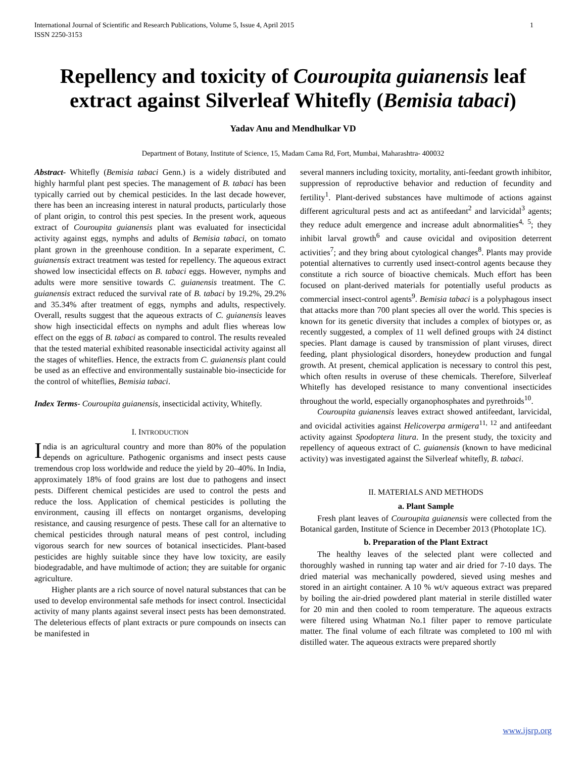International Journal of Scientific and Research Publications, Volume 5, Issue 4, April 2015
ISSN 2250-3153 1
Repellency and toxicity of Couroupita guianensis leaf extract against Silverleaf Whitefly (Bemisia tabaci)
Yadav Anu and Mendhulkar VD
Department of Botany, Institute of Science, 15, Madam Cama Rd, Fort, Mumbai, Maharashtra- 400032
Abstract- Whitefly (Bemisia tabaci Genn.) is a widely distributed and highly harmful plant pest species. The management of B. tabaci has been typically carried out by chemical pesticides. In the last decade however, there has been an increasing interest in natural products, particularly those of plant origin, to control this pest species. In the present work, aqueous extract of Couroupita guianensis plant was evaluated for insecticidal activity against eggs, nymphs and adults of Bemisia tabaci, on tomato plant grown in the greenhouse condition. In a separate experiment, C. guianensis extract treatment was tested for repellency. The aqueous extract showed low insecticidal effects on B. tabaci eggs. However, nymphs and adults were more sensitive towards C. guianensis treatment. The C. guianensis extract reduced the survival rate of B. tabaci by 19.2%, 29.2% and 35.34% after treatment of eggs, nymphs and adults, respectively. Overall, results suggest that the aqueous extracts of C. guianensis leaves show high insecticidal effects on nymphs and adult flies whereas low effect on the eggs of B. tabaci as compared to control. The results revealed that the tested material exhibited reasonable insecticidal activity against all the stages of whiteflies. Hence, the extracts from C. guianensis plant could be used as an effective and environmentally sustainable bio-insecticide for the control of whiteflies, Bemisia tabaci.
Index Terms- Couroupita guianensis, insecticidal activity, Whitefly.
I. INTRODUCTION
India is an agricultural country and more than 80% of the population depends on agriculture. Pathogenic organisms and insect pests cause tremendous crop loss worldwide and reduce the yield by 20–40%. In India, approximately 18% of food grains are lost due to pathogens and insect pests. Different chemical pesticides are used to control the pests and reduce the loss. Application of chemical pesticides is polluting the environment, causing ill effects on nontarget organisms, developing resistance, and causing resurgence of pests. These call for an alternative to chemical pesticides through natural means of pest control, including vigorous search for new sources of botanical insecticides. Plant-based pesticides are highly suitable since they have low toxicity, are easily biodegradable, and have multimode of action; they are suitable for organic agriculture.
Higher plants are a rich source of novel natural substances that can be used to develop environmental safe methods for insect control. Insecticidal activity of many plants against several insect pests has been demonstrated. The deleterious effects of plant extracts or pure compounds on insects can be manifested in
several manners including toxicity, mortality, anti-feedant growth inhibitor, suppression of reproductive behavior and reduction of fecundity and fertility<sup>1</sup>. Plant-derived substances have multimode of actions against different agricultural pests and act as antifeedant<sup>2</sup> and larvicidal<sup>3</sup> agents; they reduce adult emergence and increase adult abnormalities<sup>4, 5</sup>; they inhibit larval growth<sup>6</sup> and cause ovicidal and oviposition deterrent activities<sup>7</sup>; and they bring about cytological changes<sup>8</sup>. Plants may provide potential alternatives to currently used insect-control agents because they constitute a rich source of bioactive chemicals. Much effort has been focused on plant-derived materials for potentially useful products as commercial insect-control agents<sup>9</sup>. Bemisia tabaci is a polyphagous insect that attacks more than 700 plant species all over the world. This species is known for its genetic diversity that includes a complex of biotypes or, as recently suggested, a complex of 11 well defined groups with 24 distinct species. Plant damage is caused by transmission of plant viruses, direct feeding, plant physiological disorders, honeydew production and fungal growth. At present, chemical application is necessary to control this pest, which often results in overuse of these chemicals. Therefore, Silverleaf Whitefly has developed resistance to many conventional insecticides throughout the world, especially organophosphates and pyrethroids<sup>10</sup>.
Couroupita guianensis leaves extract showed antifeedant, larvicidal, and ovicidal activities against Helicoverpa armigera<sup>11, 12</sup> and antifeedant activity against Spodoptera litura. In the present study, the toxicity and repellency of aqueous extract of C. guianensis (known to have medicinal activity) was investigated against the Silverleaf whitefly, B. tabaci.
II. MATERIALS AND METHODS
a. Plant Sample
Fresh plant leaves of Couroupita guianensis were collected from the Botanical garden, Institute of Science in December 2013 (Photoplate 1C).
b. Preparation of the Plant Extract
The healthy leaves of the selected plant were collected and thoroughly washed in running tap water and air dried for 7-10 days. The dried material was mechanically powdered, sieved using meshes and stored in an airtight container. A 10 % wt/v aqueous extract was prepared by boiling the air-dried powdered plant material in sterile distilled water for 20 min and then cooled to room temperature. The aqueous extracts were filtered using Whatman No.1 filter paper to remove particulate matter. The final volume of each filtrate was completed to 100 ml with distilled water. The aqueous extracts were prepared shortly
www.ijsrp.org